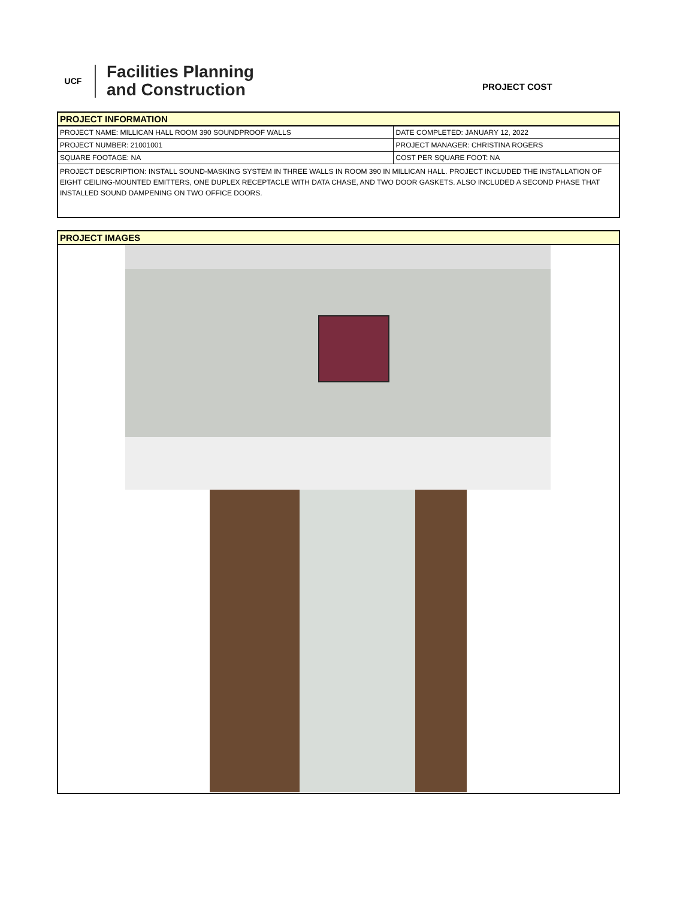UCF
Facilities Planning
and Construction
PROJECT COST
| PROJECT INFORMATION | |
| --- | --- |
| PROJECT NAME: MILLICAN HALL ROOM 390 SOUNDPROOF WALLS | DATE COMPLETED: JANUARY 12, 2022 |
| PROJECT NUMBER: 21001001 | PROJECT MANAGER: CHRISTINA ROGERS |
| SQUARE FOOTAGE: NA | COST PER SQUARE FOOT: NA |
| PROJECT DESCRIPTION: INSTALL SOUND-MASKING SYSTEM IN THREE WALLS IN ROOM 390 IN MILLICAN HALL. PROJECT INCLUDED THE INSTALLATION OF EIGHT CEILING-MOUNTED EMITTERS, ONE DUPLEX RECEPTACLE WITH DATA CHASE, AND TWO DOOR GASKETS. ALSO INCLUDED A SECOND PHASE THAT INSTALLED SOUND DAMPENING ON TWO OFFICE DOORS. | |
| PROJECT IMAGES |
| --- |